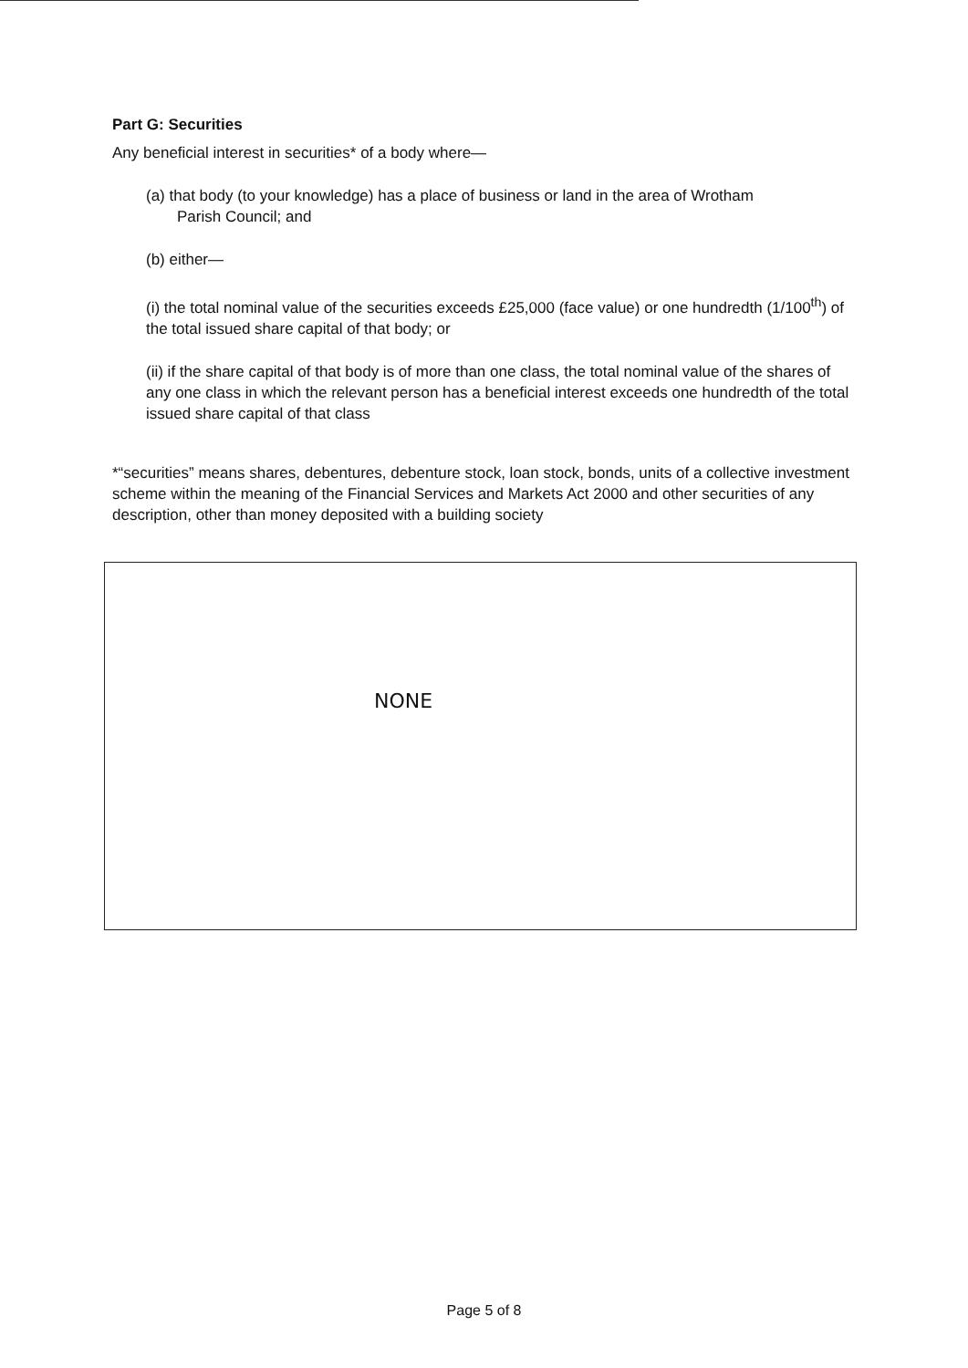Part G: Securities
Any beneficial interest in securities* of a body where—
(a) that body (to your knowledge) has a place of business or land in the area of Wrotham
Parish Council; and
(b) either—
(i) the total nominal value of the securities exceeds £25,000 (face value) or one hundredth (1/100<sup>th</sup>) of the total issued share capital of that body; or
(ii) if the share capital of that body is of more than one class, the total nominal value of the shares of any one class in which the relevant person has a beneficial interest exceeds one hundredth of the total issued share capital of that class
*“securities” means shares, debentures, debenture stock, loan stock, bonds, units of a collective investment scheme within the meaning of the Financial Services and Markets Act 2000 and other securities of any description, other than money deposited with a building society
NONE
Page 5 of 8